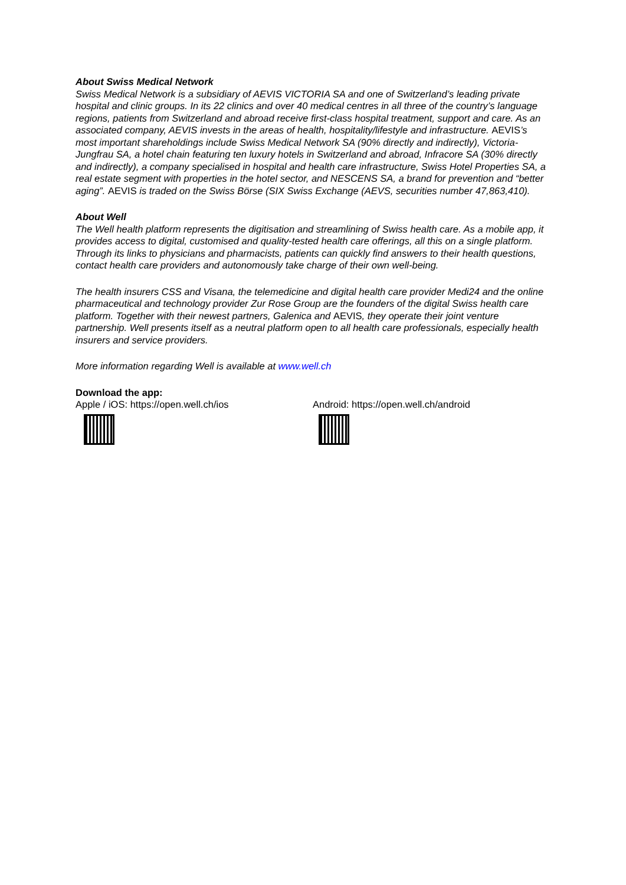About Swiss Medical Network
Swiss Medical Network is a subsidiary of AEVIS VICTORIA SA and one of Switzerland’s leading private hospital and clinic groups. In its 22 clinics and over 40 medical centres in all three of the country’s language regions, patients from Switzerland and abroad receive first-class hospital treatment, support and care. As an associated company, AEVIS invests in the areas of health, hospitality/lifestyle and infrastructure. AEVIS’s most important shareholdings include Swiss Medical Network SA (90% directly and indirectly), Victoria-Jungfrau SA, a hotel chain featuring ten luxury hotels in Switzerland and abroad, Infracore SA (30% directly and indirectly), a company specialised in hospital and health care infrastructure, Swiss Hotel Properties SA, a real estate segment with properties in the hotel sector, and NESCENS SA, a brand for prevention and “better aging”. AEVIS is traded on the Swiss Börse (SIX Swiss Exchange (AEVS, securities number 47,863,410).
About Well
The Well health platform represents the digitisation and streamlining of Swiss health care. As a mobile app, it provides access to digital, customised and quality-tested health care offerings, all this on a single platform. Through its links to physicians and pharmacists, patients can quickly find answers to their health questions, contact health care providers and autonomously take charge of their own well-being.
The health insurers CSS and Visana, the telemedicine and digital health care provider Medi24 and the online pharmaceutical and technology provider Zur Rose Group are the founders of the digital Swiss health care platform. Together with their newest partners, Galenica and AEVIS, they operate their joint venture partnership. Well presents itself as a neutral platform open to all health care professionals, especially health insurers and service providers.
More information regarding Well is available at www.well.ch
Download the app:
Apple / iOS: https://open.well.ch/ios Android: https://open.well.ch/android